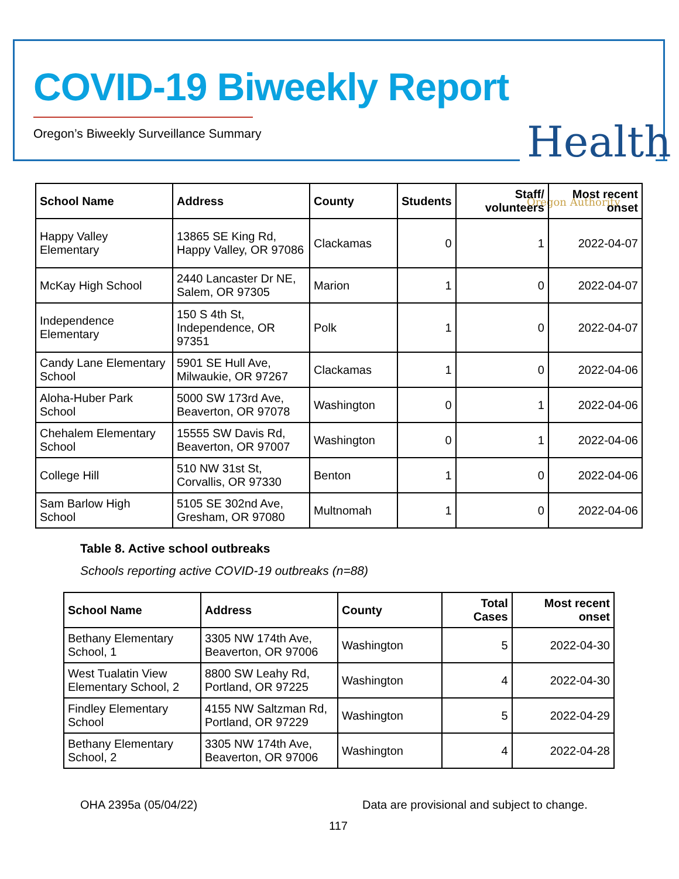COVID-19 Biweekly Report
Oregon’s Biweekly Surveillance Summary
Health
Oregon Authority
| School Name | Address | County | Students | Staff/ volunteers | Most recent onset |
| --- | --- | --- | --- | --- | --- |
| Happy Valley Elementary | 13865 SE King Rd, Happy Valley, OR 97086 | Clackamas | 0 | 1 | 2022-04-07 |
| McKay High School | 2440 Lancaster Dr NE, Salem, OR 97305 | Marion | 1 | 0 | 2022-04-07 |
| Independence Elementary | 150 S 4th St, Independence, OR 97351 | Polk | 1 | 0 | 2022-04-07 |
| Candy Lane Elementary School | 5901 SE Hull Ave, Milwaukie, OR 97267 | Clackamas | 1 | 0 | 2022-04-06 |
| Aloha-Huber Park School | 5000 SW 173rd Ave, Beaverton, OR 97078 | Washington | 0 | 1 | 2022-04-06 |
| Chehalem Elementary School | 15555 SW Davis Rd, Beaverton, OR 97007 | Washington | 0 | 1 | 2022-04-06 |
| College Hill | 510 NW 31st St, Corvallis, OR 97330 | Benton | 1 | 0 | 2022-04-06 |
| Sam Barlow High School | 5105 SE 302nd Ave, Gresham, OR 97080 | Multnomah | 1 | 0 | 2022-04-06 |
Table 8. Active school outbreaks
Schools reporting active COVID-19 outbreaks (n=88)
| School Name | Address | County | Total Cases | Most recent onset |
| --- | --- | --- | --- | --- |
| Bethany Elementary School, 1 | 3305 NW 174th Ave, Beaverton, OR 97006 | Washington | 5 | 2022-04-30 |
| West Tualatin View Elementary School, 2 | 8800 SW Leahy Rd, Portland, OR 97225 | Washington | 4 | 2022-04-30 |
| Findley Elementary School | 4155 NW Saltzman Rd, Portland, OR 97229 | Washington | 5 | 2022-04-29 |
| Bethany Elementary School, 2 | 3305 NW 174th Ave, Beaverton, OR 97006 | Washington | 4 | 2022-04-28 |
OHA 2395a (05/04/22)
Data are provisional and subject to change.
117